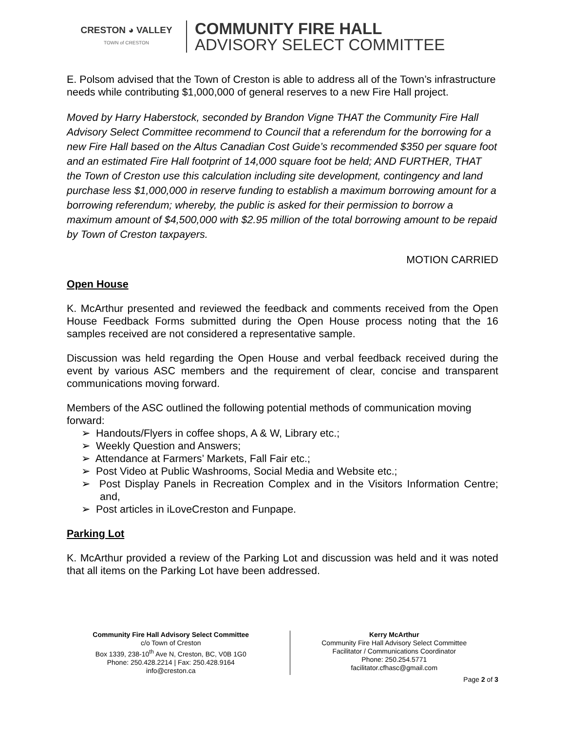CRESTON ◕ VALLEY
TOWN of CRESTON
COMMUNITY FIRE HALL
ADVISORY SELECT COMMITTEE
E. Polsom advised that the Town of Creston is able to address all of the Town’s infrastructure needs while contributing $1,000,000 of general reserves to a new Fire Hall project.
Moved by Harry Haberstock, seconded by Brandon Vigne THAT the Community Fire Hall Advisory Select Committee recommend to Council that a referendum for the borrowing for a new Fire Hall based on the Altus Canadian Cost Guide’s recommended $350 per square foot and an estimated Fire Hall footprint of 14,000 square foot be held; AND FURTHER, THAT the Town of Creston use this calculation including site development, contingency and land purchase less $1,000,000 in reserve funding to establish a maximum borrowing amount for a borrowing referendum; whereby, the public is asked for their permission to borrow a maximum amount of $4,500,000 with $2.95 million of the total borrowing amount to be repaid by Town of Creston taxpayers.
MOTION CARRIED
Open House
K. McArthur presented and reviewed the feedback and comments received from the Open House Feedback Forms submitted during the Open House process noting that the 16 samples received are not considered a representative sample.
Discussion was held regarding the Open House and verbal feedback received during the event by various ASC members and the requirement of clear, concise and transparent communications moving forward.
Members of the ASC outlined the following potential methods of communication moving forward:
➢ Handouts/Flyers in coffee shops, A & W, Library etc.;
➢ Weekly Question and Answers;
➢ Attendance at Farmers’ Markets, Fall Fair etc.;
➢ Post Video at Public Washrooms, Social Media and Website etc.;
➢ Post Display Panels in Recreation Complex and in the Visitors Information Centre; and,
➢ Post articles in iLoveCreston and Funpape.
Parking Lot
K. McArthur provided a review of the Parking Lot and discussion was held and it was noted that all items on the Parking Lot have been addressed.
Community Fire Hall Advisory Select Committee
c/o Town of Creston
Box 1339, 238-10<sup>th</sup> Ave N, Creston, BC, V0B 1G0
Phone: 250.428.2214 | Fax: 250.428.9164
info@creston.ca
Kerry McArthur
Community Fire Hall Advisory Select Committee
Facilitator / Communications Coordinator
Phone: 250.254.5771
facilitator.cfhasc@gmail.com
Page 2 of 3